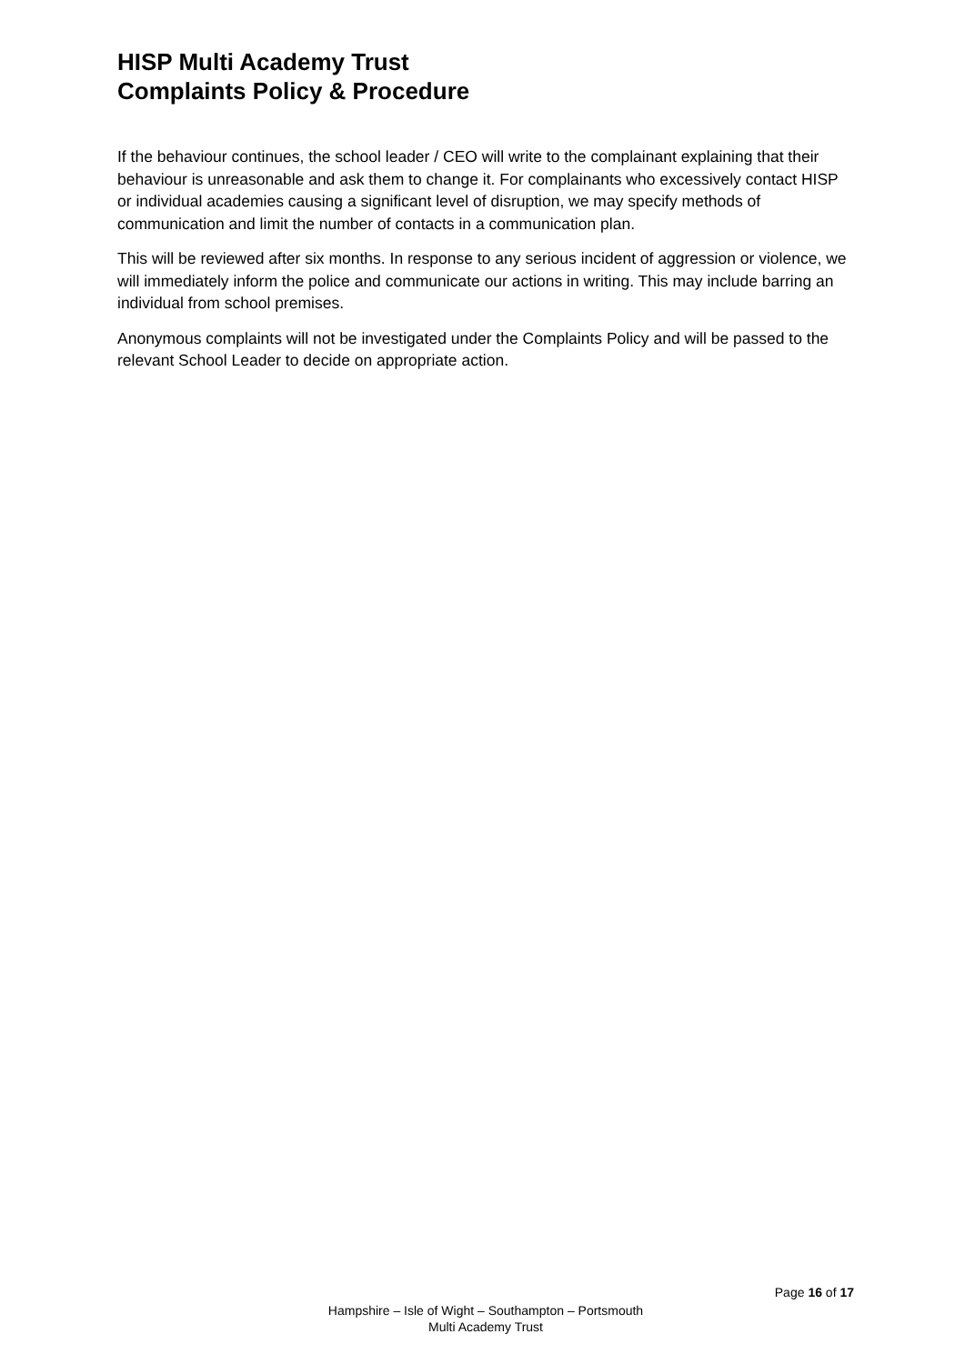HISP Multi Academy Trust
Complaints Policy & Procedure
If the behaviour continues, the school leader / CEO will write to the complainant explaining that their behaviour is unreasonable and ask them to change it. For complainants who excessively contact HISP or individual academies causing a significant level of disruption, we may specify methods of communication and limit the number of contacts in a communication plan.
This will be reviewed after six months. In response to any serious incident of aggression or violence, we will immediately inform the police and communicate our actions in writing. This may include barring an individual from school premises.
Anonymous complaints will not be investigated under the Complaints Policy and will be passed to the relevant School Leader to decide on appropriate action.
Page 16 of 17
Hampshire – Isle of Wight – Southampton – Portsmouth
Multi Academy Trust